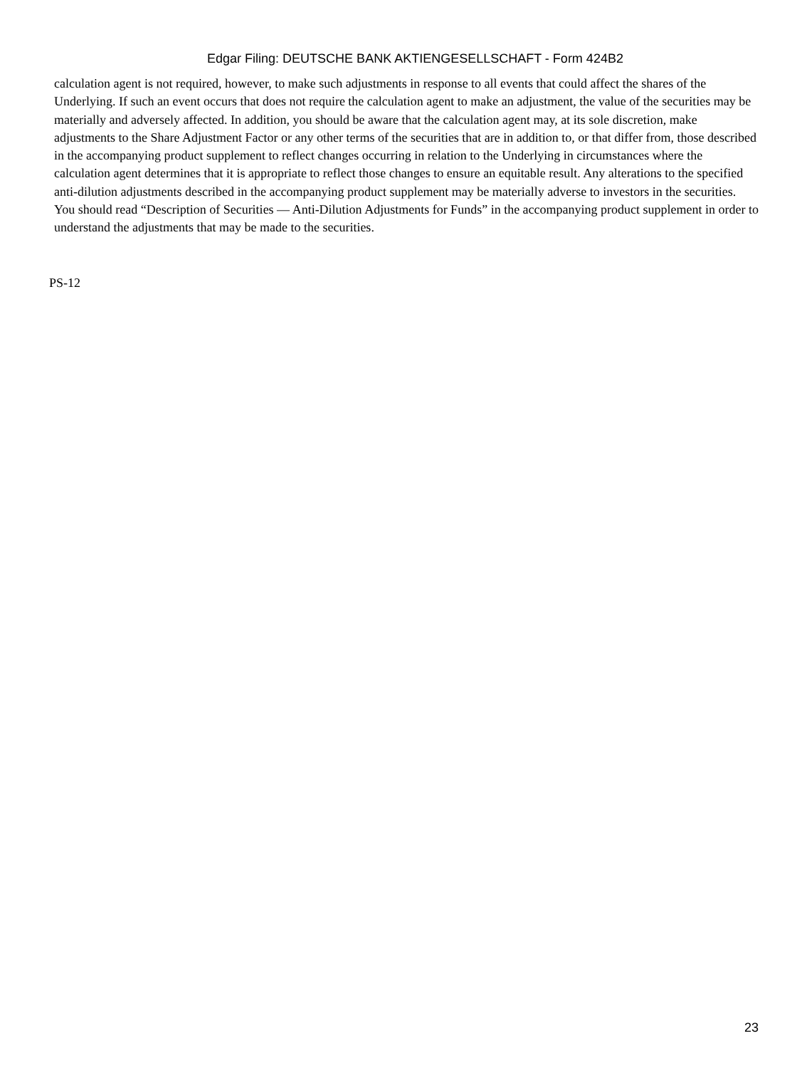Edgar Filing: DEUTSCHE BANK AKTIENGESELLSCHAFT - Form 424B2
calculation agent is not required, however, to make such adjustments in response to all events that could affect the shares of the Underlying. If such an event occurs that does not require the calculation agent to make an adjustment, the value of the securities may be materially and adversely affected. In addition, you should be aware that the calculation agent may, at its sole discretion, make adjustments to the Share Adjustment Factor or any other terms of the securities that are in addition to, or that differ from, those described in the accompanying product supplement to reflect changes occurring in relation to the Underlying in circumstances where the calculation agent determines that it is appropriate to reflect those changes to ensure an equitable result. Any alterations to the specified anti-dilution adjustments described in the accompanying product supplement may be materially adverse to investors in the securities. You should read “Description of Securities — Anti-Dilution Adjustments for Funds” in the accompanying product supplement in order to understand the adjustments that may be made to the securities.
PS-12
23